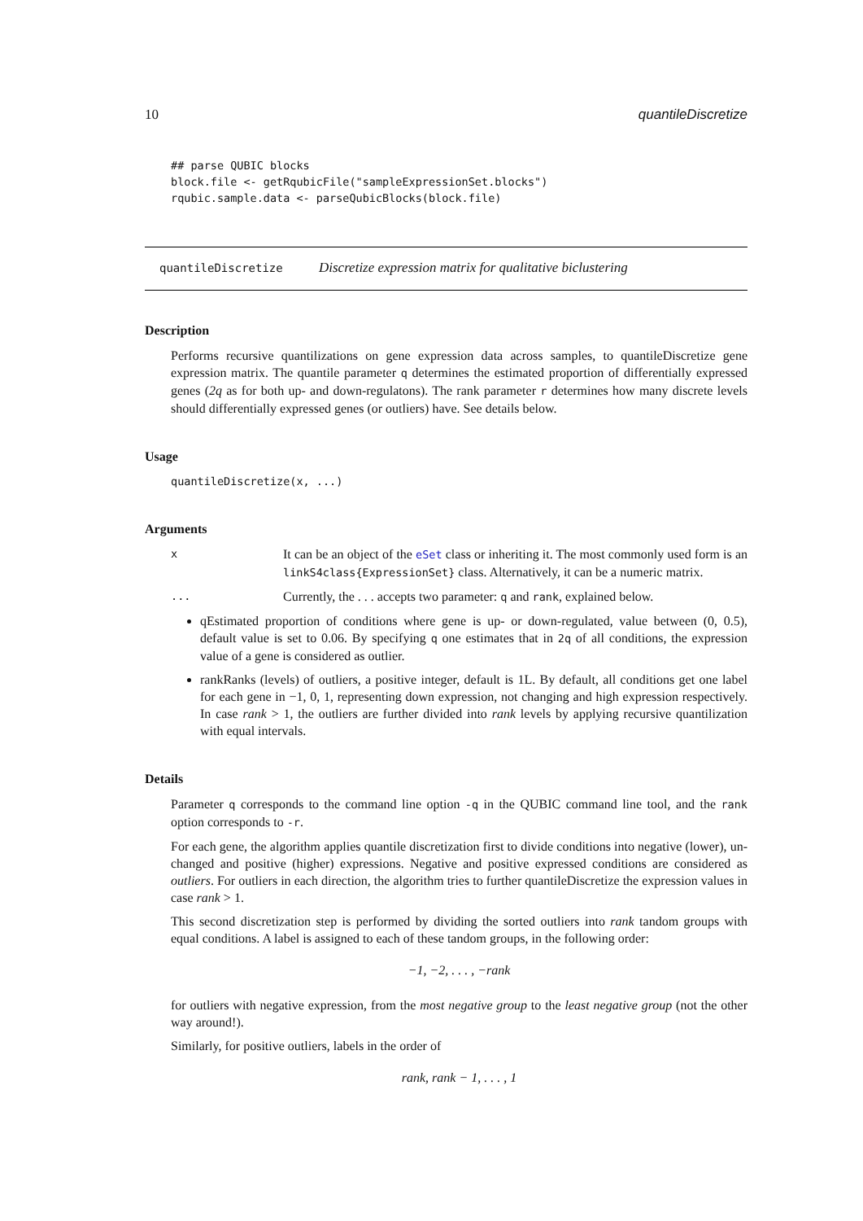10 quantileDiscretize
## parse QUBIC blocks
block.file <- getRqubicFile("sampleExpressionSet.blocks")
rqubic.sample.data <- parseQubicBlocks(block.file)
quantileDiscretize Discretize expression matrix for qualitative biclustering
Description
Performs recursive quantilizations on gene expression data across samples, to quantileDiscretize gene expression matrix. The quantile parameter q determines the estimated proportion of differentially expressed genes (2q as for both up- and down-regulatons). The rank parameter r determines how many discrete levels should differentially expressed genes (or outliers) have. See details below.
Usage
quantileDiscretize(x, ...)
Arguments
x It can be an object of the eSet class or inheriting it. The most commonly used form is an linkS4class{ExpressionSet} class. Alternatively, it can be a numeric matrix.
... Currently, the . . . accepts two parameter: q and rank, explained below.
qEstimated proportion of conditions where gene is up- or down-regulated, value between (0, 0.5), default value is set to 0.06. By specifying q one estimates that in 2q of all conditions, the expression value of a gene is considered as outlier.
rankRanks (levels) of outliers, a positive integer, default is 1L. By default, all conditions get one label for each gene in −1, 0, 1, representing down expression, not changing and high expression respectively. In case rank > 1, the outliers are further divided into rank levels by applying recursive quantilization with equal intervals.
Details
Parameter q corresponds to the command line option -q in the QUBIC command line tool, and the rank option corresponds to -r.
For each gene, the algorithm applies quantile discretization first to divide conditions into negative (lower), un-changed and positive (higher) expressions. Negative and positive expressed conditions are considered as outliers. For outliers in each direction, the algorithm tries to further quantileDiscretize the expression values in case rank > 1.
This second discretization step is performed by dividing the sorted outliers into rank tandom groups with equal conditions. A label is assigned to each of these tandom groups, in the following order:
−1, −2, . . . , −rank
for outliers with negative expression, from the most negative group to the least negative group (not the other way around!).
Similarly, for positive outliers, labels in the order of
rank, rank − 1, . . . , 1